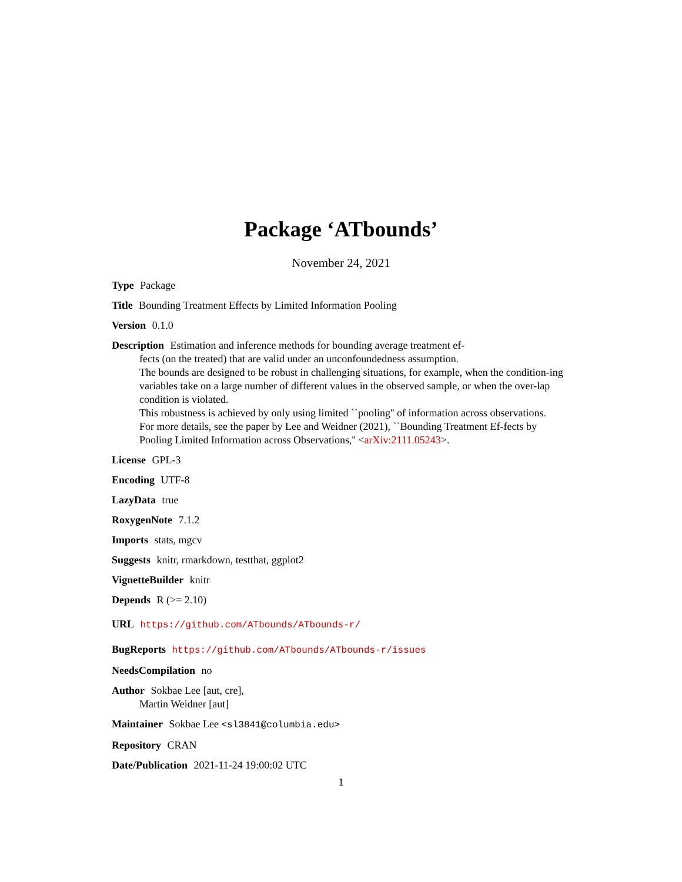Package ‘ATbounds’
November 24, 2021
Type Package
Title Bounding Treatment Effects by Limited Information Pooling
Version 0.1.0
Description Estimation and inference methods for bounding average treatment ef-
fects (on the treated) that are valid under an unconfoundedness assumption.
The bounds are designed to be robust in challenging situations, for example, when the condition-ing variables take on a large number of different values in the observed sample, or when the over-lap condition is violated.
This robustness is achieved by only using limited ``pooling'' of information across observations.
For more details, see the paper by Lee and Weidner (2021), ``Bounding Treatment Ef-fects by Pooling Limited Information across Observations,'' <arXiv:2111.05243>.
License GPL-3
Encoding UTF-8
LazyData true
RoxygenNote 7.1.2
Imports stats, mgcv
Suggests knitr, rmarkdown, testthat, ggplot2
VignetteBuilder knitr
Depends R (>= 2.10)
URL https://github.com/ATbounds/ATbounds-r/
BugReports https://github.com/ATbounds/ATbounds-r/issues
NeedsCompilation no
Author Sokbae Lee [aut, cre],
Martin Weidner [aut]
Maintainer Sokbae Lee <sl3841@columbia.edu>
Repository CRAN
Date/Publication 2021-11-24 19:00:02 UTC
1